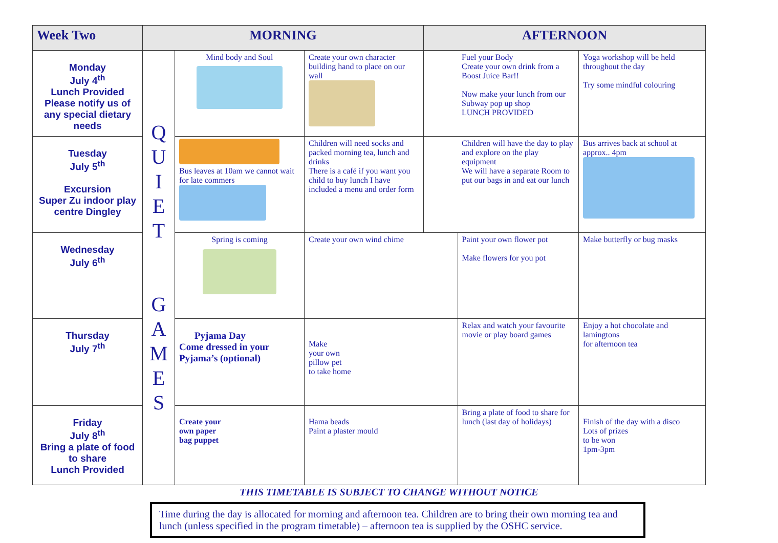| Week Two | MORNING | | | AFTERNOON | | |
| --- | --- | --- | --- | --- | --- | --- |
| Monday July 4<sup>th</sup> Lunch Provided Please notify us of any special dietary needs | Q U I E T G A M E S | Mind body and Soul | Create your own character building hand to place on our wall | | Fuel your Body Create your own drink from a Boost Juice Bar!! Now make your lunch from our Subway pop up shop LUNCH PROVIDED | Yoga workshop will be held throughout the day Try some mindful colouring |
| Tuesday July 5<sup>th</sup> Excursion Super Zu indoor play centre Dingley | | Bus leaves at 10am we cannot wait for late commers | Children will need socks and packed morning tea, lunch and drinks There is a café if you want you child to buy lunch I have included a menu and order form | | Children will have the day to play and explore on the play equipment We will have a separate Room to put our bags in and eat our lunch | Bus arrives back at school at approx.. 4pm |
| Wednesday July 6<sup>th</sup> | | Spring is coming | Create your own wind chime | | Paint your own flower pot Make flowers for you pot | Make butterfly or bug masks |
| Thursday July 7<sup>th</sup> | | Pyjama Day Come dressed in your Pyjama’s (optional) | Make your own pillow pet to take home | | Relax and watch your favourite movie or play board games | Enjoy a hot chocolate and lamingtons for afternoon tea |
| Friday July 8<sup>th</sup> Bring a plate of food to share Lunch Provided | | Create your own paper bag puppet | Hama beads Paint a plaster mould | | Bring a plate of food to share for lunch (last day of holidays) | Finish of the day with a disco Lots of prizes to be won 1pm-3pm |
THIS TIMETABLE IS SUBJECT TO CHANGE WITHOUT NOTICE
Time during the day is allocated for morning and afternoon tea. Children are to bring their own morning tea and lunch (unless specified in the program timetable) – afternoon tea is supplied by the OSHC service.